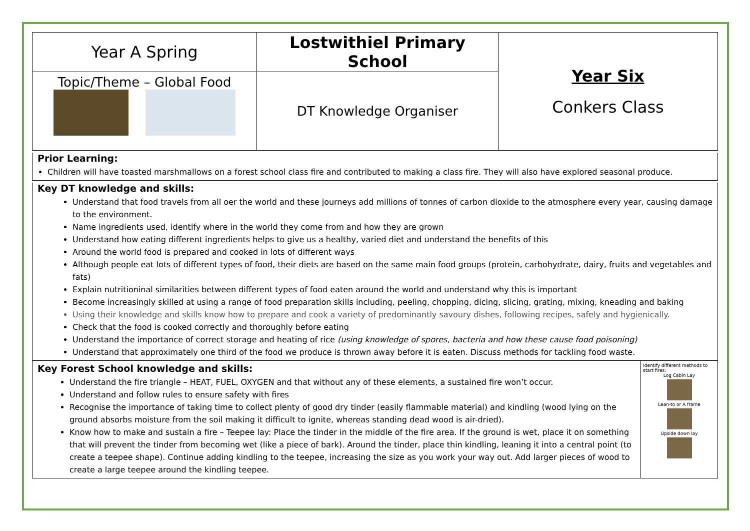| Year A Spring | Lostwithiel Primary School | Year Six Conkers Class |
| Topic/Theme – Global Food | DT Knowledge Organiser | |
Prior Learning:
Children will have toasted marshmallows on a forest school class fire and contributed to making a class fire. They will also have explored seasonal produce.
Key DT knowledge and skills:
Understand that food travels from all oer the world and these journeys add millions of tonnes of carbon dioxide to the atmosphere every year, causing damage to the environment.
Name ingredients used, identify where in the world they come from and how they are grown
Understand how eating different ingredients helps to give us a healthy, varied diet and understand the benefits of this
Around the world food is prepared and cooked in lots of different ways
Although people eat lots of different types of food, their diets are based on the same main food groups (protein, carbohydrate, dairy, fruits and vegetables and fats)
Explain nutritioninal similarities between different types of food eaten around the world and understand why this is important
Become increasingly skilled at using a range of food preparation skills including, peeling, chopping, dicing, slicing, grating, mixing, kneading and baking
Using their knowledge and skills know how to prepare and cook a variety of predominantly savoury dishes, following recipes, safely and hygienically.
Check that the food is cooked correctly and thoroughly before eating
Understand the importance of correct storage and heating of rice (using knowledge of spores, bacteria and how these cause food poisoning)
Understand that approximately one third of the food we produce is thrown away before it is eaten. Discuss methods for tackling food waste.
Key Forest School knowledge and skills:
Understand the fire triangle – HEAT, FUEL, OXYGEN and that without any of these elements, a sustained fire won’t occur.
Understand and follow rules to ensure safety with fires
Recognise the importance of taking time to collect plenty of good dry tinder (easily flammable material) and kindling (wood lying on the ground absorbs moisture from the soil making it difficult to ignite, whereas standing dead wood is air-dried).
Know how to make and sustain a fire – Teepee lay: Place the tinder in the middle of the fire area. If the ground is wet, place it on something that will prevent the tinder from becoming wet (like a piece of bark). Around the tinder, place thin kindling, leaning it into a central point (to create a teepee shape). Continue adding kindling to the teepee, increasing the size as you work your way out. Add larger pieces of wood to create a large teepee around the kindling teepee.
Identify different methods to start fires:
Log Cabin Lay
Lean-to or A frame
Upside down lay